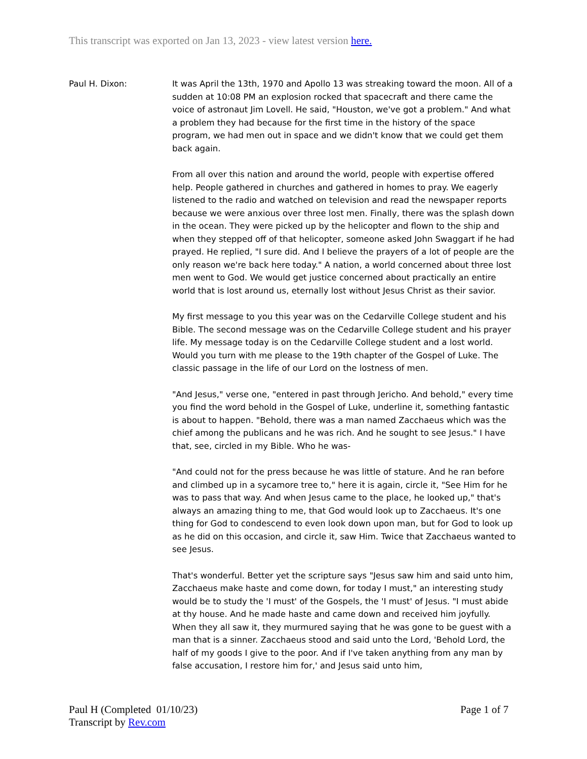This transcript was exported on Jan 13, 2023 - view latest version here.
Paul H. Dixon: It was April the 13th, 1970 and Apollo 13 was streaking toward the moon. All of a sudden at 10:08 PM an explosion rocked that spacecraft and there came the voice of astronaut Jim Lovell. He said, "Houston, we've got a problem." And what a problem they had because for the first time in the history of the space program, we had men out in space and we didn't know that we could get them back again.
From all over this nation and around the world, people with expertise offered help. People gathered in churches and gathered in homes to pray. We eagerly listened to the radio and watched on television and read the newspaper reports because we were anxious over three lost men. Finally, there was the splash down in the ocean. They were picked up by the helicopter and flown to the ship and when they stepped off of that helicopter, someone asked John Swaggart if he had prayed. He replied, "I sure did. And I believe the prayers of a lot of people are the only reason we're back here today." A nation, a world concerned about three lost men went to God. We would get justice concerned about practically an entire world that is lost around us, eternally lost without Jesus Christ as their savior.
My first message to you this year was on the Cedarville College student and his Bible. The second message was on the Cedarville College student and his prayer life. My message today is on the Cedarville College student and a lost world. Would you turn with me please to the 19th chapter of the Gospel of Luke. The classic passage in the life of our Lord on the lostness of men.
"And Jesus," verse one, "entered in past through Jericho. And behold," every time you find the word behold in the Gospel of Luke, underline it, something fantastic is about to happen. "Behold, there was a man named Zacchaeus which was the chief among the publicans and he was rich. And he sought to see Jesus." I have that, see, circled in my Bible. Who he was-
"And could not for the press because he was little of stature. And he ran before and climbed up in a sycamore tree to," here it is again, circle it, "See Him for he was to pass that way. And when Jesus came to the place, he looked up," that's always an amazing thing to me, that God would look up to Zacchaeus. It's one thing for God to condescend to even look down upon man, but for God to look up as he did on this occasion, and circle it, saw Him. Twice that Zacchaeus wanted to see Jesus.
That's wonderful. Better yet the scripture says "Jesus saw him and said unto him, Zacchaeus make haste and come down, for today I must," an interesting study would be to study the 'I must' of the Gospels, the 'I must' of Jesus. "I must abide at thy house. And he made haste and came down and received him joyfully. When they all saw it, they murmured saying that he was gone to be guest with a man that is a sinner. Zacchaeus stood and said unto the Lord, 'Behold Lord, the half of my goods I give to the poor. And if I've taken anything from any man by false accusation, I restore him for,' and Jesus said unto him,
Paul H (Completed 01/10/23)
Transcript by Rev.com
Page 1 of 7